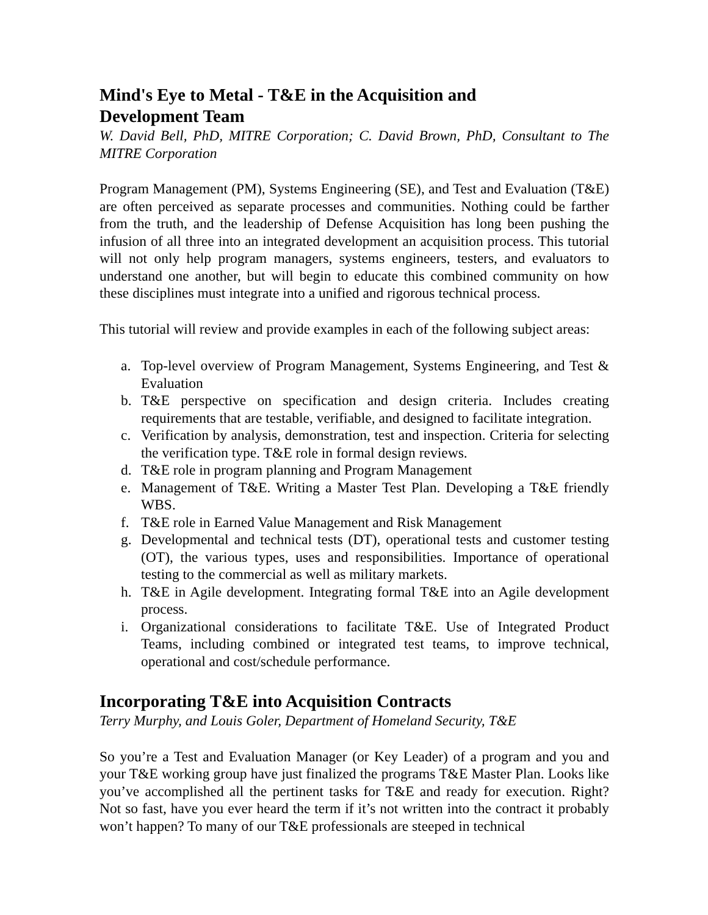Mind's Eye to Metal - T&E in the Acquisition and
Development Team
W. David Bell, PhD, MITRE Corporation; C. David Brown, PhD, Consultant to The MITRE Corporation
Program Management (PM), Systems Engineering (SE), and Test and Evaluation (T&E) are often perceived as separate processes and communities. Nothing could be farther from the truth, and the leadership of Defense Acquisition has long been pushing the infusion of all three into an integrated development an acquisition process. This tutorial will not only help program managers, systems engineers, testers, and evaluators to understand one another, but will begin to educate this combined community on how these disciplines must integrate into a unified and rigorous technical process.
This tutorial will review and provide examples in each of the following subject areas:
a. Top-level overview of Program Management, Systems Engineering, and Test & Evaluation
b. T&E perspective on specification and design criteria. Includes creating requirements that are testable, verifiable, and designed to facilitate integration.
c. Verification by analysis, demonstration, test and inspection. Criteria for selecting the verification type. T&E role in formal design reviews.
d. T&E role in program planning and Program Management
e. Management of T&E. Writing a Master Test Plan. Developing a T&E friendly WBS.
f. T&E role in Earned Value Management and Risk Management
g. Developmental and technical tests (DT), operational tests and customer testing (OT), the various types, uses and responsibilities. Importance of operational testing to the commercial as well as military markets.
h. T&E in Agile development. Integrating formal T&E into an Agile development process.
i. Organizational considerations to facilitate T&E. Use of Integrated Product Teams, including combined or integrated test teams, to improve technical, operational and cost/schedule performance.
Incorporating T&E into Acquisition Contracts
Terry Murphy, and Louis Goler, Department of Homeland Security, T&E
So you’re a Test and Evaluation Manager (or Key Leader) of a program and you and your T&E working group have just finalized the programs T&E Master Plan. Looks like you’ve accomplished all the pertinent tasks for T&E and ready for execution. Right? Not so fast, have you ever heard the term if it’s not written into the contract it probably won’t happen? To many of our T&E professionals are steeped in technical